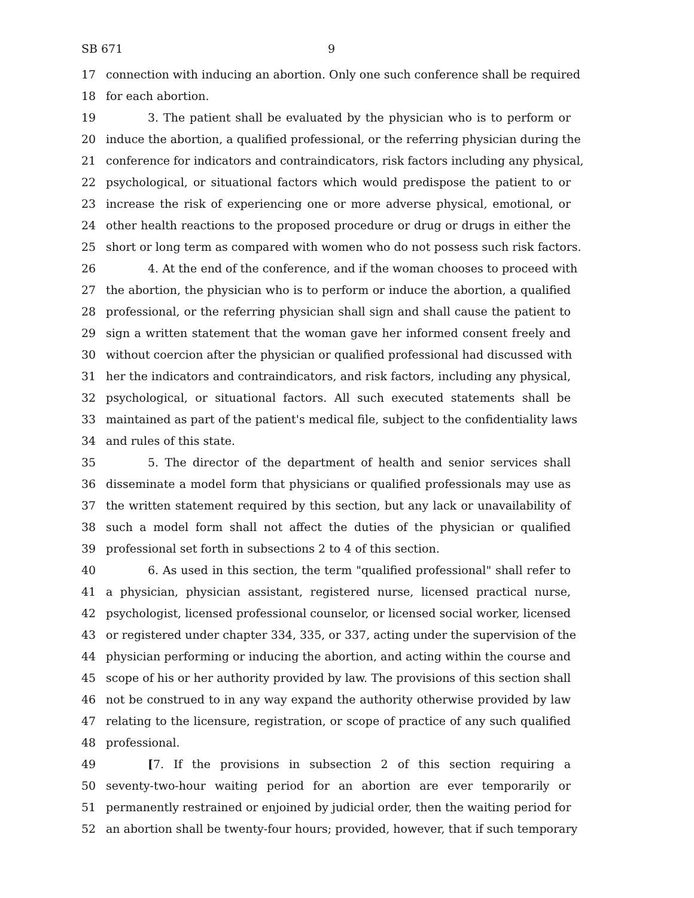SB 671 9
17 connection with inducing an abortion. Only one such conference shall be required
18 for each abortion.
19 3. The patient shall be evaluated by the physician who is to perform or
20 induce the abortion, a qualified professional, or the referring physician during the
21 conference for indicators and contraindicators, risk factors including any physical,
22 psychological, or situational factors which would predispose the patient to or
23 increase the risk of experiencing one or more adverse physical, emotional, or
24 other health reactions to the proposed procedure or drug or drugs in either the
25 short or long term as compared with women who do not possess such risk factors.
26 4. At the end of the conference, and if the woman chooses to proceed with
27 the abortion, the physician who is to perform or induce the abortion, a qualified
28 professional, or the referring physician shall sign and shall cause the patient to
29 sign a written statement that the woman gave her informed consent freely and
30 without coercion after the physician or qualified professional had discussed with
31 her the indicators and contraindicators, and risk factors, including any physical,
32 psychological, or situational factors. All such executed statements shall be
33 maintained as part of the patient's medical file, subject to the confidentiality laws
34 and rules of this state.
35 5. The director of the department of health and senior services shall
36 disseminate a model form that physicians or qualified professionals may use as
37 the written statement required by this section, but any lack or unavailability of
38 such a model form shall not affect the duties of the physician or qualified
39 professional set forth in subsections 2 to 4 of this section.
40 6. As used in this section, the term "qualified professional" shall refer to
41 a physician, physician assistant, registered nurse, licensed practical nurse,
42 psychologist, licensed professional counselor, or licensed social worker, licensed
43 or registered under chapter 334, 335, or 337, acting under the supervision of the
44 physician performing or inducing the abortion, and acting within the course and
45 scope of his or her authority provided by law. The provisions of this section shall
46 not be construed to in any way expand the authority otherwise provided by law
47 relating to the licensure, registration, or scope of practice of any such qualified
48 professional.
49 [7. If the provisions in subsection 2 of this section requiring a
50 seventy-two-hour waiting period for an abortion are ever temporarily or
51 permanently restrained or enjoined by judicial order, then the waiting period for
52 an abortion shall be twenty-four hours; provided, however, that if such temporary